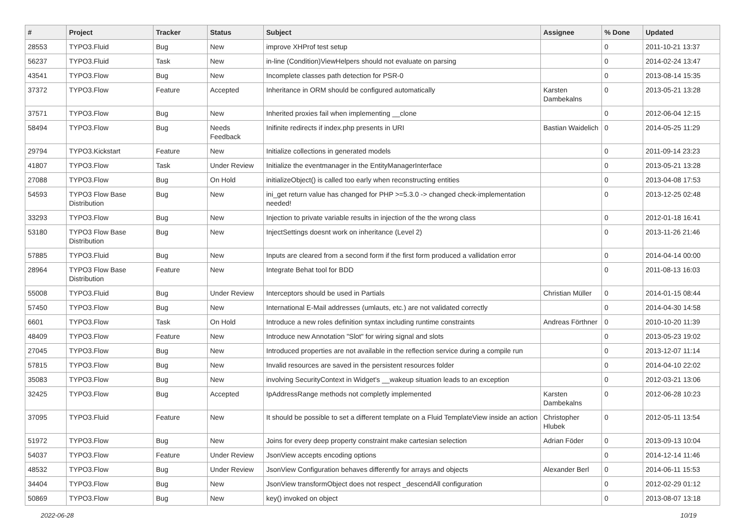| # | Project | Tracker | Status | Subject | Assignee | % Done | Updated |
| --- | --- | --- | --- | --- | --- | --- | --- |
| 28553 | TYPO3.Fluid | Bug | New | improve XHProf test setup | | 0 | 2011-10-21 13:37 |
| 56237 | TYPO3.Fluid | Task | New | in-line (Condition)ViewHelpers should not evaluate on parsing | | 0 | 2014-02-24 13:47 |
| 43541 | TYPO3.Flow | Bug | New | Incomplete classes path detection for PSR-0 | | 0 | 2013-08-14 15:35 |
| 37372 | TYPO3.Flow | Feature | Accepted | Inheritance in ORM should be configured automatically | Karsten Dambekalns | 0 | 2013-05-21 13:28 |
| 37571 | TYPO3.Flow | Bug | New | Inherited proxies fail when implementing __clone | | 0 | 2012-06-04 12:15 |
| 58494 | TYPO3.Flow | Bug | Needs Feedback | Inifinite redirects if index.php presents in URI | Bastian Waidelich | 0 | 2014-05-25 11:29 |
| 29794 | TYPO3.Kickstart | Feature | New | Initialize collections in generated models | | 0 | 2011-09-14 23:23 |
| 41807 | TYPO3.Flow | Task | Under Review | Initialize the eventmanager in the EntityManagerInterface | | 0 | 2013-05-21 13:28 |
| 27088 | TYPO3.Flow | Bug | On Hold | initializeObject() is called too early when reconstructing entities | | 0 | 2013-04-08 17:53 |
| 54593 | TYPO3 Flow Base Distribution | Bug | New | ini_get return value has changed for PHP >=5.3.0 -> changed check-implementation needed! | | 0 | 2013-12-25 02:48 |
| 33293 | TYPO3.Flow | Bug | New | Injection to private variable results in injection of the the wrong class | | 0 | 2012-01-18 16:41 |
| 53180 | TYPO3 Flow Base Distribution | Bug | New | InjectSettings doesnt work on inheritance (Level 2) | | 0 | 2013-11-26 21:46 |
| 57885 | TYPO3.Fluid | Bug | New | Inputs are cleared from a second form if the first form produced a vallidation error | | 0 | 2014-04-14 00:00 |
| 28964 | TYPO3 Flow Base Distribution | Feature | New | Integrate Behat tool for BDD | | 0 | 2011-08-13 16:03 |
| 55008 | TYPO3.Fluid | Bug | Under Review | Interceptors should be used in Partials | Christian Müller | 0 | 2014-01-15 08:44 |
| 57450 | TYPO3.Flow | Bug | New | International E-Mail addresses (umlauts, etc.) are not validated correctly | | 0 | 2014-04-30 14:58 |
| 6601 | TYPO3.Flow | Task | On Hold | Introduce a new roles definition syntax including runtime constraints | Andreas Förthner | 0 | 2010-10-20 11:39 |
| 48409 | TYPO3.Flow | Feature | New | Introduce new Annotation "Slot" for wiring signal and slots | | 0 | 2013-05-23 19:02 |
| 27045 | TYPO3.Flow | Bug | New | Introduced properties are not available in the reflection service during a compile run | | 0 | 2013-12-07 11:14 |
| 57815 | TYPO3.Flow | Bug | New | Invalid resources are saved in the persistent resources folder | | 0 | 2014-04-10 22:02 |
| 35083 | TYPO3.Flow | Bug | New | involving SecurityContext in Widget's __wakeup situation leads to an exception | | 0 | 2012-03-21 13:06 |
| 32425 | TYPO3.Flow | Bug | Accepted | IpAddressRange methods not completly implemented | Karsten Dambekalns | 0 | 2012-06-28 10:23 |
| 37095 | TYPO3.Fluid | Feature | New | It should be possible to set a different template on a Fluid TemplateView inside an action | Christopher Hlubek | 0 | 2012-05-11 13:54 |
| 51972 | TYPO3.Flow | Bug | New | Joins for every deep property constraint make cartesian selection | Adrian Föder | 0 | 2013-09-13 10:04 |
| 54037 | TYPO3.Flow | Feature | Under Review | JsonView accepts encoding options | | 0 | 2014-12-14 11:46 |
| 48532 | TYPO3.Flow | Bug | Under Review | JsonView Configuration behaves differently for arrays and objects | Alexander Berl | 0 | 2014-06-11 15:53 |
| 34404 | TYPO3.Flow | Bug | New | JsonView transformObject does not respect _descendAll configuration | | 0 | 2012-02-29 01:12 |
| 50869 | TYPO3.Flow | Bug | New | key() invoked on object | | 0 | 2013-08-07 13:18 |
2022-06-28 10/19